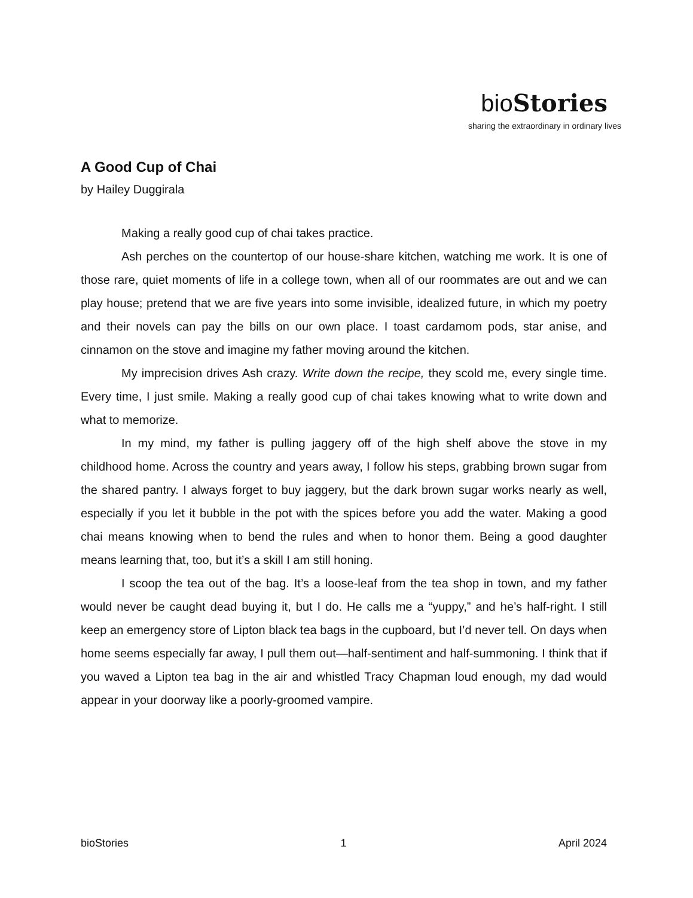bio Stories
sharing the extraordinary in ordinary lives
A Good Cup of Chai
by Hailey Duggirala
Making a really good cup of chai takes practice.
Ash perches on the countertop of our house-share kitchen, watching me work. It is one of those rare, quiet moments of life in a college town, when all of our roommates are out and we can play house; pretend that we are five years into some invisible, idealized future, in which my poetry and their novels can pay the bills on our own place. I toast cardamom pods, star anise, and cinnamon on the stove and imagine my father moving around the kitchen.
My imprecision drives Ash crazy. Write down the recipe, they scold me, every single time. Every time, I just smile. Making a really good cup of chai takes knowing what to write down and what to memorize.
In my mind, my father is pulling jaggery off of the high shelf above the stove in my childhood home. Across the country and years away, I follow his steps, grabbing brown sugar from the shared pantry. I always forget to buy jaggery, but the dark brown sugar works nearly as well, especially if you let it bubble in the pot with the spices before you add the water. Making a good chai means knowing when to bend the rules and when to honor them. Being a good daughter means learning that, too, but it’s a skill I am still honing.
I scoop the tea out of the bag. It’s a loose-leaf from the tea shop in town, and my father would never be caught dead buying it, but I do. He calls me a “yuppy,” and he’s half-right. I still keep an emergency store of Lipton black tea bags in the cupboard, but I’d never tell. On days when home seems especially far away, I pull them out—half-sentiment and half-summoning. I think that if you waved a Lipton tea bag in the air and whistled Tracy Chapman loud enough, my dad would appear in your doorway like a poorly-groomed vampire.
bioStories 1 April 2024